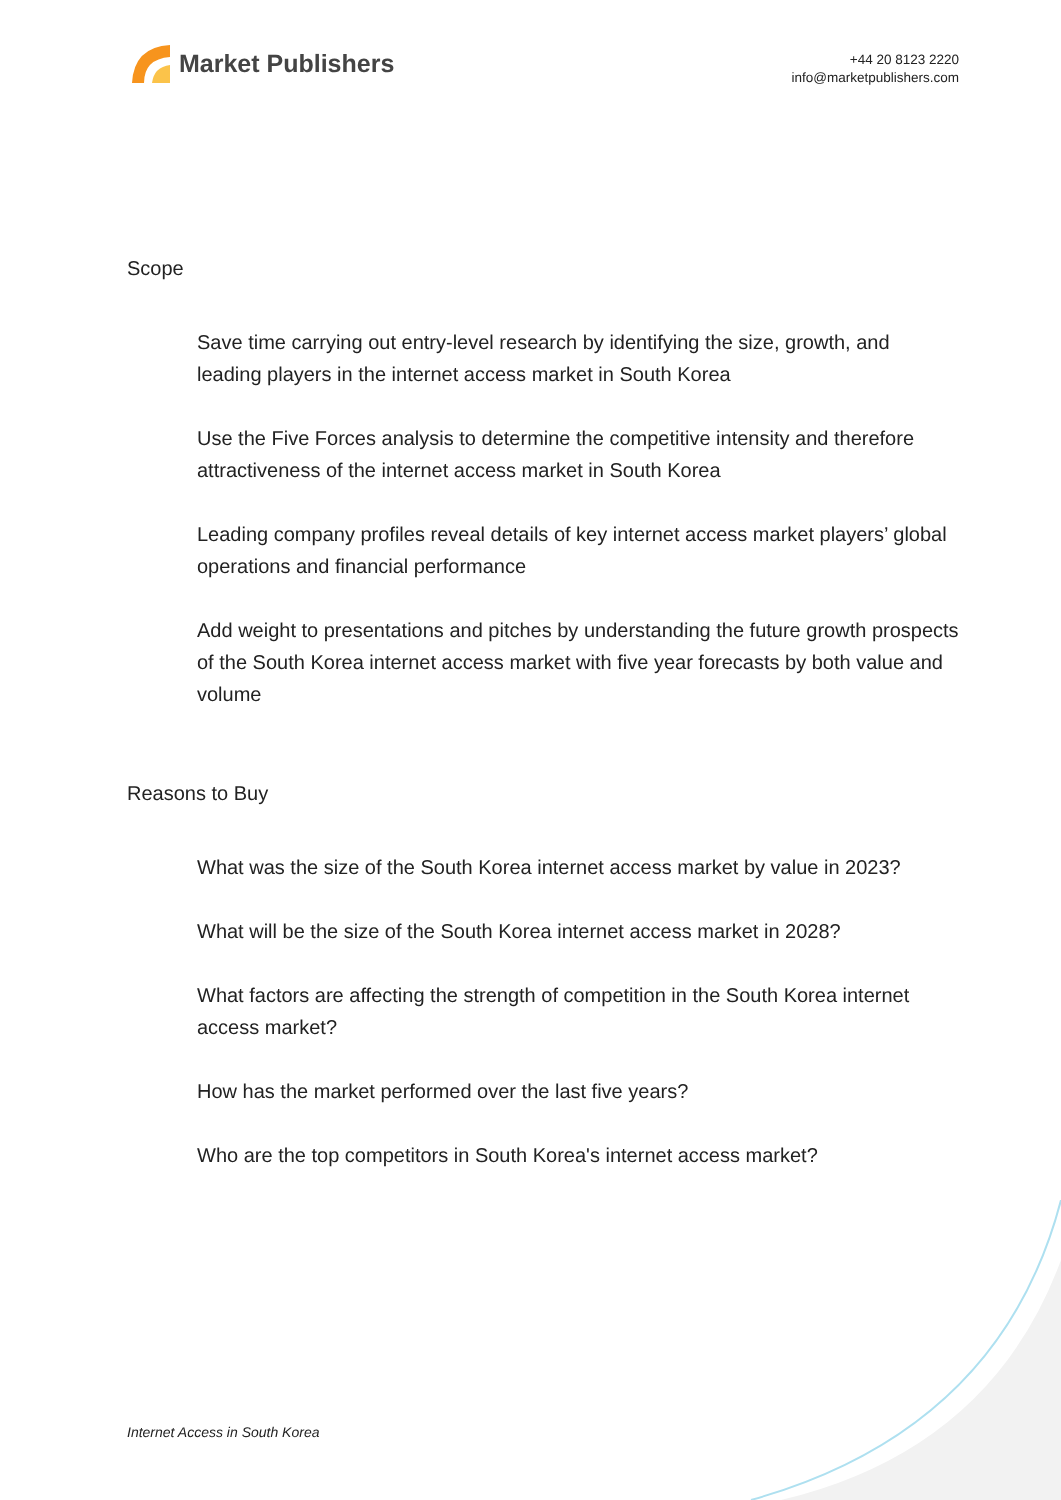Market Publishers
+44 20 8123 2220
info@marketpublishers.com
Scope
Save time carrying out entry-level research by identifying the size, growth, and leading players in the internet access market in South Korea
Use the Five Forces analysis to determine the competitive intensity and therefore attractiveness of the internet access market in South Korea
Leading company profiles reveal details of key internet access market players’ global operations and financial performance
Add weight to presentations and pitches by understanding the future growth prospects of the South Korea internet access market with five year forecasts by both value and volume
Reasons to Buy
What was the size of the South Korea internet access market by value in 2023?
What will be the size of the South Korea internet access market in 2028?
What factors are affecting the strength of competition in the South Korea internet access market?
How has the market performed over the last five years?
Who are the top competitors in South Korea's internet access market?
Internet Access in South Korea